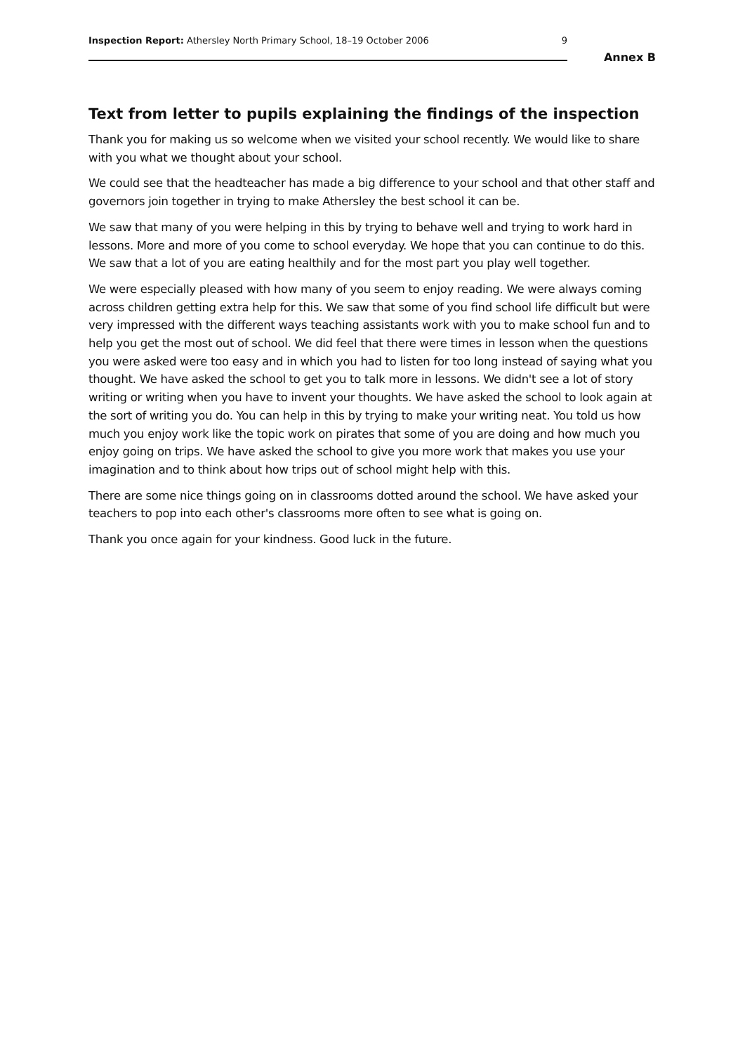Inspection Report: Athersley North Primary School, 18–19 October 2006 9
Annex B
Text from letter to pupils explaining the findings of the inspection
Thank you for making us so welcome when we visited your school recently. We would like to share with you what we thought about your school.
We could see that the headteacher has made a big difference to your school and that other staff and governors join together in trying to make Athersley the best school it can be.
We saw that many of you were helping in this by trying to behave well and trying to work hard in lessons. More and more of you come to school everyday. We hope that you can continue to do this. We saw that a lot of you are eating healthily and for the most part you play well together.
We were especially pleased with how many of you seem to enjoy reading. We were always coming across children getting extra help for this. We saw that some of you find school life difficult but were very impressed with the different ways teaching assistants work with you to make school fun and to help you get the most out of school. We did feel that there were times in lesson when the questions you were asked were too easy and in which you had to listen for too long instead of saying what you thought. We have asked the school to get you to talk more in lessons. We didn't see a lot of story writing or writing when you have to invent your thoughts. We have asked the school to look again at the sort of writing you do. You can help in this by trying to make your writing neat. You told us how much you enjoy work like the topic work on pirates that some of you are doing and how much you enjoy going on trips. We have asked the school to give you more work that makes you use your imagination and to think about how trips out of school might help with this.
There are some nice things going on in classrooms dotted around the school. We have asked your teachers to pop into each other's classrooms more often to see what is going on.
Thank you once again for your kindness. Good luck in the future.